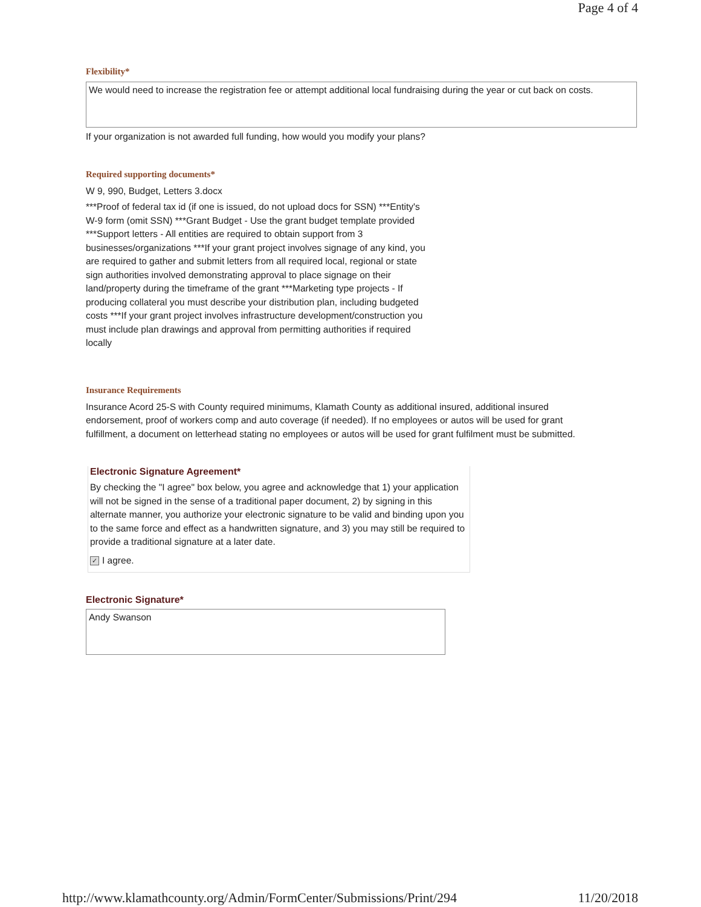Page 4 of 4
Flexibility*
We would need to increase the registration fee or attempt additional local fundraising during the year or cut back on costs.
If your organization is not awarded full funding, how would you modify your plans?
Required supporting documents*
W 9, 990, Budget, Letters 3.docx
***Proof of federal tax id (if one is issued, do not upload docs for SSN) ***Entity's W-9 form (omit SSN) ***Grant Budget - Use the grant budget template provided ***Support letters - All entities are required to obtain support from 3 businesses/organizations ***If your grant project involves signage of any kind, you are required to gather and submit letters from all required local, regional or state sign authorities involved demonstrating approval to place signage on their land/property during the timeframe of the grant ***Marketing type projects - If producing collateral you must describe your distribution plan, including budgeted costs ***If your grant project involves infrastructure development/construction you must include plan drawings and approval from permitting authorities if required locally
Insurance Requirements
Insurance Acord 25-S with County required minimums, Klamath County as additional insured, additional insured endorsement, proof of workers comp and auto coverage (if needed). If no employees or autos will be used for grant fulfillment, a document on letterhead stating no employees or autos will be used for grant fulfilment must be submitted.
Electronic Signature Agreement*
By checking the "I agree" box below, you agree and acknowledge that 1) your application will not be signed in the sense of a traditional paper document, 2) by signing in this alternate manner, you authorize your electronic signature to be valid and binding upon you to the same force and effect as a handwritten signature, and 3) you may still be required to provide a traditional signature at a later date.
✓ I agree.
Electronic Signature*
Andy Swanson
http://www.klamathcounty.org/Admin/FormCenter/Submissions/Print/294 11/20/2018